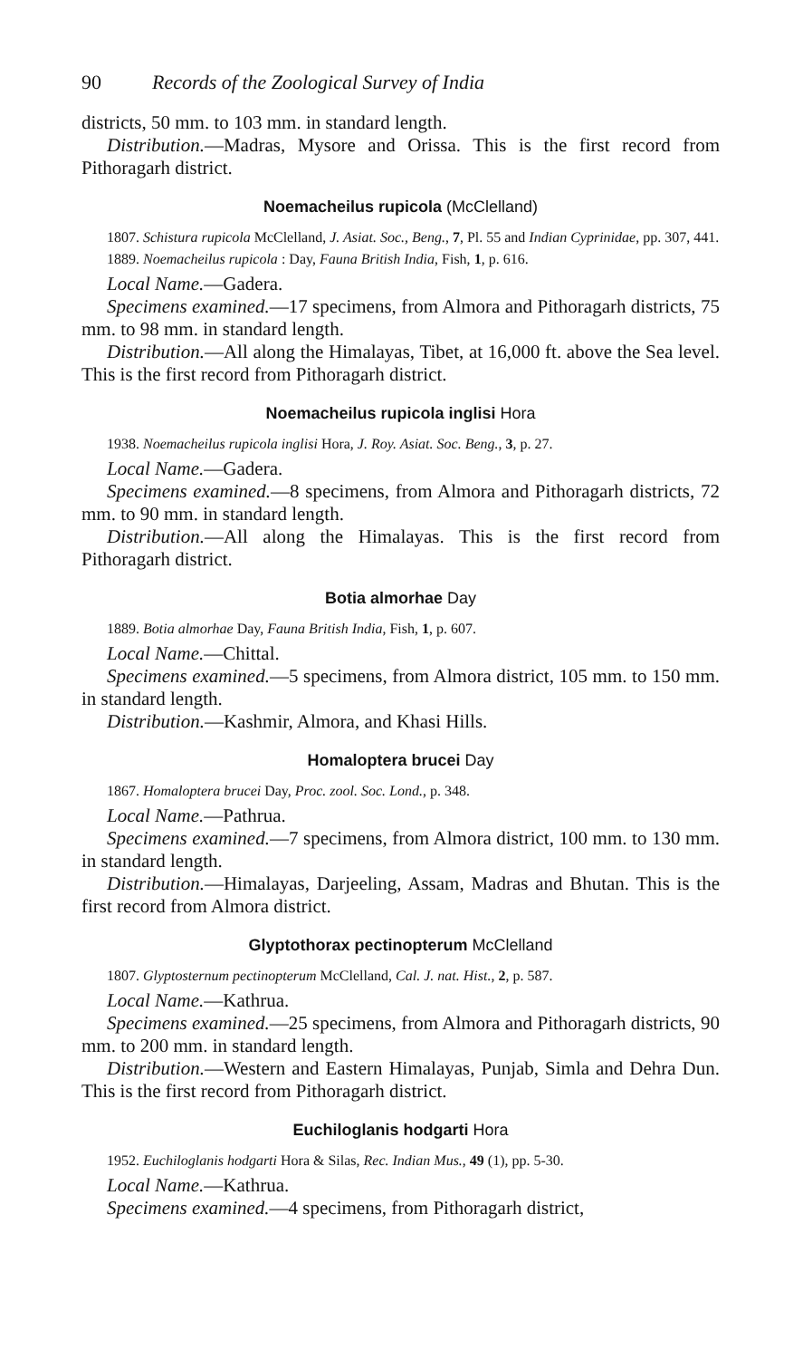90 Records of the Zoological Survey of India
districts, 50 mm. to 103 mm. in standard length.
Distribution.—Madras, Mysore and Orissa. This is the first record from Pithoragarh district.
Noemacheilus rupicola (McClelland)
1807. Schistura rupicola McClelland, J. Asiat. Soc., Beng., 7, Pl. 55 and Indian Cyprinidae, pp. 307, 441.
1889. Noemacheilus rupicola : Day, Fauna British India, Fish, 1, p. 616.
Local Name.—Gadera.
Specimens examined.—17 specimens, from Almora and Pithoragarh districts, 75 mm. to 98 mm. in standard length.
Distribution.—All along the Himalayas, Tibet, at 16,000 ft. above the Sea level. This is the first record from Pithoragarh district.
Noemacheilus rupicola inglisi Hora
1938. Noemacheilus rupicola inglisi Hora, J. Roy. Asiat. Soc. Beng., 3, p. 27.
Local Name.—Gadera.
Specimens examined.—8 specimens, from Almora and Pithoragarh districts, 72 mm. to 90 mm. in standard length.
Distribution.—All along the Himalayas. This is the first record from Pithoragarh district.
Botia almorhae Day
1889. Botia almorhae Day, Fauna British India, Fish, 1, p. 607.
Local Name.—Chittal.
Specimens examined.—5 specimens, from Almora district, 105 mm. to 150 mm. in standard length.
Distribution.—Kashmir, Almora, and Khasi Hills.
Homaloptera brucei Day
1867. Homaloptera brucei Day, Proc. zool. Soc. Lond., p. 348.
Local Name.—Pathrua.
Specimens examined.—7 specimens, from Almora district, 100 mm. to 130 mm. in standard length.
Distribution.—Himalayas, Darjeeling, Assam, Madras and Bhutan. This is the first record from Almora district.
Glyptothorax pectinopterum McClelland
1807. Glyptosternum pectinopterum McClelland, Cal. J. nat. Hist., 2, p. 587.
Local Name.—Kathrua.
Specimens examined.—25 specimens, from Almora and Pithoragarh districts, 90 mm. to 200 mm. in standard length.
Distribution.—Western and Eastern Himalayas, Punjab, Simla and Dehra Dun. This is the first record from Pithoragarh district.
Euchiloglanis hodgarti Hora
1952. Euchiloglanis hodgarti Hora & Silas, Rec. Indian Mus., 49 (1), pp. 5-30.
Local Name.—Kathrua.
Specimens examined.—4 specimens, from Pithoragarh district,